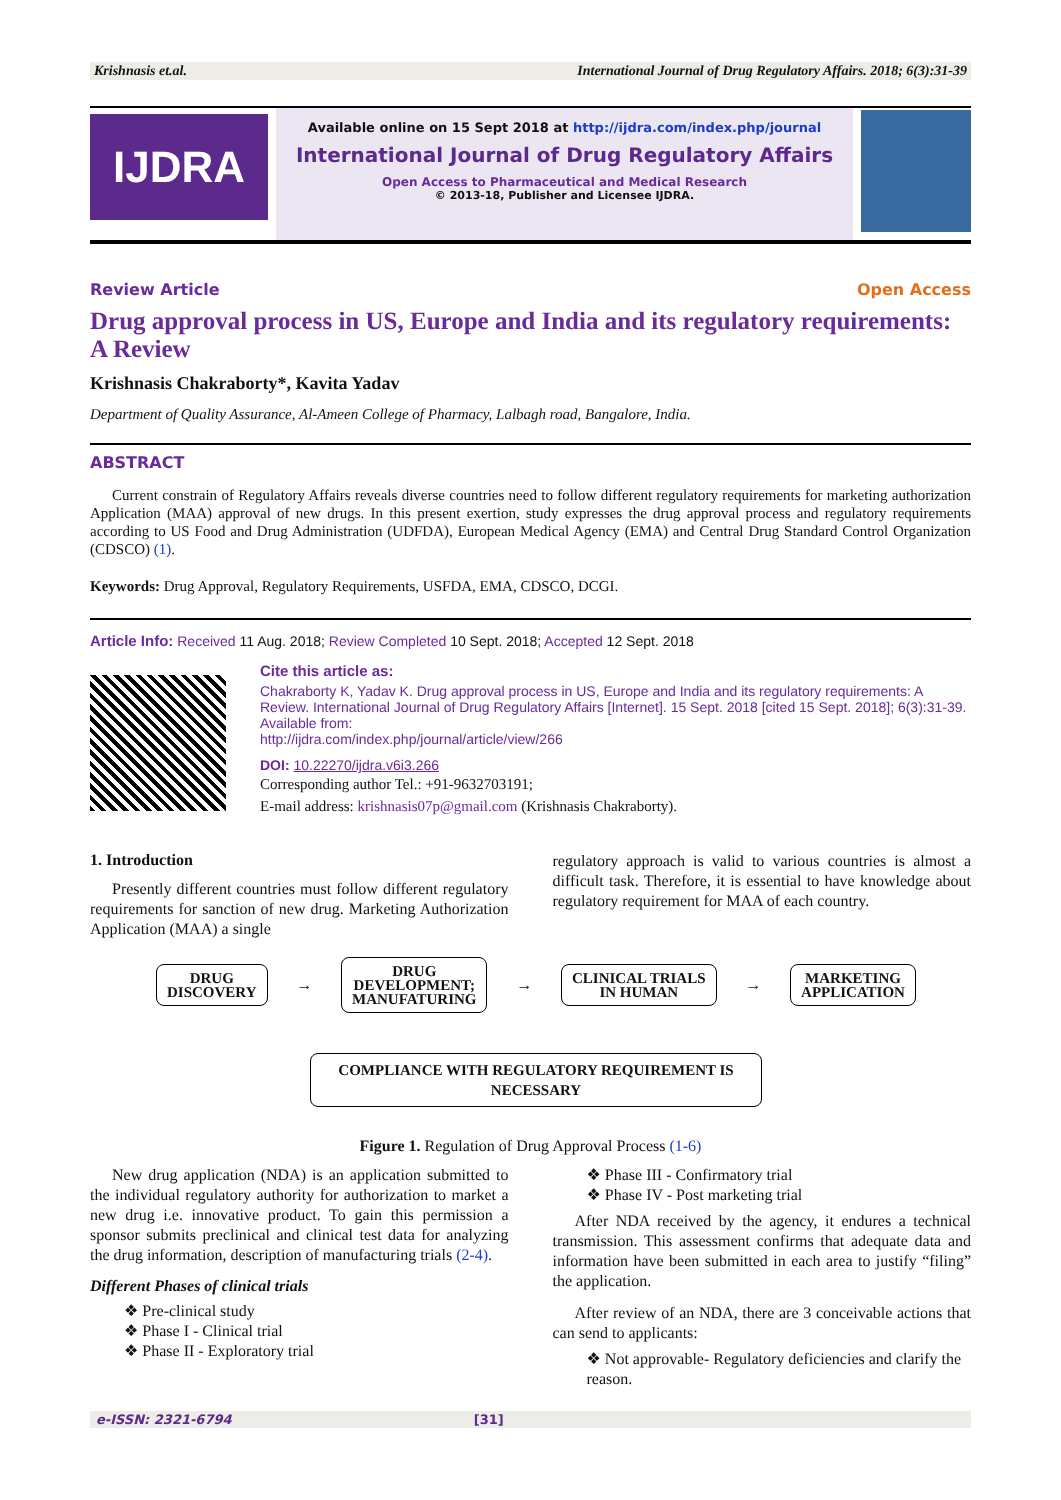Krishnasis et.al. International Journal of Drug Regulatory Affairs. 2018; 6(3):31-39
IJDRA
Available online on 15 Sept 2018 at http://ijdra.com/index.php/journal
International Journal of Drug Regulatory Affairs
Open Access to Pharmaceutical and Medical Research
© 2013-18, Publisher and Licensee IJDRA.
Review Article Open Access
Drug approval process in US, Europe and India and its regulatory requirements: A Review
Krishnasis Chakraborty*, Kavita Yadav
Department of Quality Assurance, Al-Ameen College of Pharmacy, Lalbagh road, Bangalore, India.
ABSTRACT
Current constrain of Regulatory Affairs reveals diverse countries need to follow different regulatory requirements for marketing authorization Application (MAA) approval of new drugs. In this present exertion, study expresses the drug approval process and regulatory requirements according to US Food and Drug Administration (UDFDA), European Medical Agency (EMA) and Central Drug Standard Control Organization (CDSCO) (1).
Keywords: Drug Approval, Regulatory Requirements, USFDA, EMA, CDSCO, DCGI.
Article Info: Received 11 Aug. 2018; Review Completed 10 Sept. 2018; Accepted 12 Sept. 2018
Cite this article as:
Chakraborty K, Yadav K. Drug approval process in US, Europe and India and its regulatory requirements: A Review. International Journal of Drug Regulatory Affairs [Internet]. 15 Sept. 2018 [cited 15 Sept. 2018]; 6(3):31-39. Available from:
http://ijdra.com/index.php/journal/article/view/266
DOI: 10.22270/ijdra.v6i3.266
Corresponding author Tel.: +91-9632703191;
E-mail address: krishnasis07p@gmail.com (Krishnasis Chakraborty).
1. Introduction
Presently different countries must follow different regulatory requirements for sanction of new drug. Marketing Authorization Application (MAA) a single
regulatory approach is valid to various countries is almost a difficult task. Therefore, it is essential to have knowledge about regulatory requirement for MAA of each country.
DRUG
DISCOVERY
→
DRUG
DEVELOPMENT;
MANUFATURING
→
CLINICAL TRIALS
IN HUMAN
→
MARKETING
APPLICATION
COMPLIANCE WITH REGULATORY REQUIREMENT IS NECESSARY
Figure 1. Regulation of Drug Approval Process (1-6)
New drug application (NDA) is an application submitted to the individual regulatory authority for authorization to market a new drug i.e. innovative product. To gain this permission a sponsor submits preclinical and clinical test data for analyzing the drug information, description of manufacturing trials (2-4).
Different Phases of clinical trials
❖ Pre-clinical study
❖ Phase I - Clinical trial
❖ Phase II - Exploratory trial
❖ Phase III - Confirmatory trial
❖ Phase IV - Post marketing trial
After NDA received by the agency, it endures a technical transmission. This assessment confirms that adequate data and information have been submitted in each area to justify “filing” the application.
After review of an NDA, there are 3 conceivable actions that can send to applicants:
❖ Not approvable- Regulatory deficiencies and clarify the reason.
e-ISSN: 2321-6794 [31]